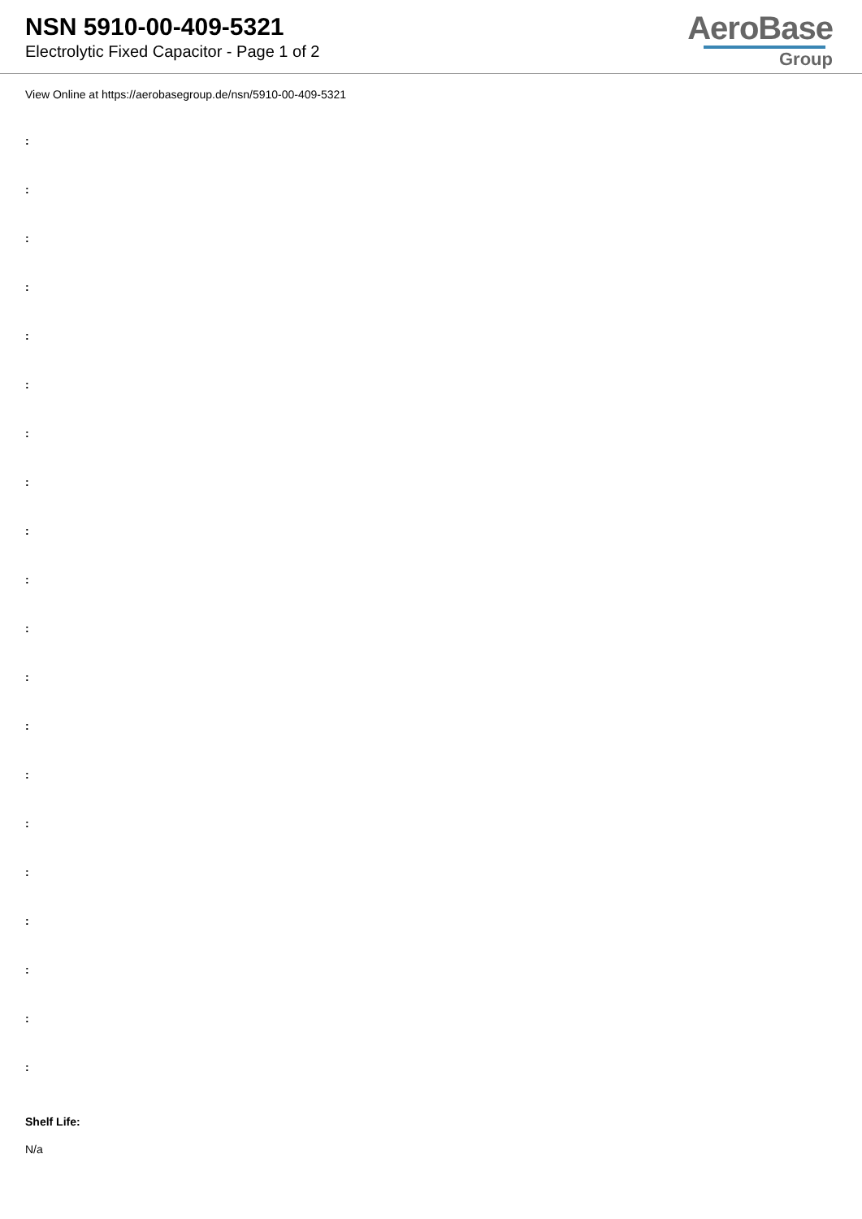NSN 5910-00-409-5321
Electrolytic Fixed Capacitor - Page 1 of 2
AeroBase
Group
View Online at https://aerobasegroup.de/nsn/5910-00-409-5321
:
:
:
:
:
:
:
:
:
:
:
:
:
:
:
:
:
:
:
:
Shelf Life:
N/a